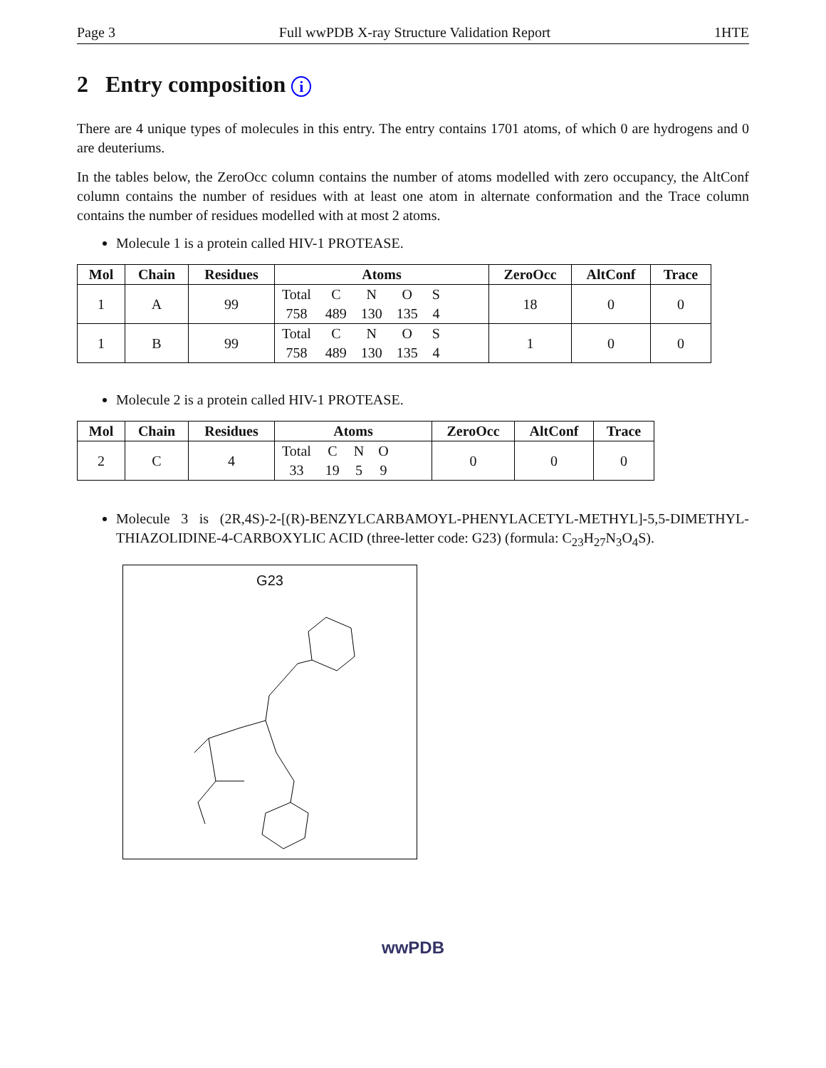Page 3 Full wwPDB X-ray Structure Validation Report 1HTE
2 Entry composition i
There are 4 unique types of molecules in this entry. The entry contains 1701 atoms, of which 0 are hydrogens and 0 are deuteriums.
In the tables below, the ZeroOcc column contains the number of atoms modelled with zero occupancy, the AltConf column contains the number of residues with at least one atom in alternate conformation and the Trace column contains the number of residues modelled with at most 2 atoms.
Molecule 1 is a protein called HIV-1 PROTEASE.
| Mol | Chain | Residues | Atoms | ZeroOcc | AltConf | Trace |
| --- | --- | --- | --- | --- | --- | --- |
| 1 | A | 99 | / Total / C / N / O / S / / 758 / 489 / 130 / 135 / 4 / | 18 | 0 | 0 |
| 1 | B | 99 | / Total / C / N / O / S / / 758 / 489 / 130 / 135 / 4 / | 1 | 0 | 0 |
Molecule 2 is a protein called HIV-1 PROTEASE.
| Mol | Chain | Residues | Atoms | ZeroOcc | AltConf | Trace |
| --- | --- | --- | --- | --- | --- | --- |
| 2 | C | 4 | / Total / C / N / O / / 33 / 19 / 5 / 9 / | 0 | 0 | 0 |
Molecule 3 is (2R,4S)-2-[(R)-BENZYLCARBAMOYL-PHENYLACETYL-METHYL]-5,5-DIMETHYL-THIAZOLIDINE-4-CARBOXYLIC ACID (three-letter code: G23) (formula: C<sub>23</sub>H<sub>27</sub>N<sub>3</sub>O<sub>4</sub>S).
G23
wwPDB